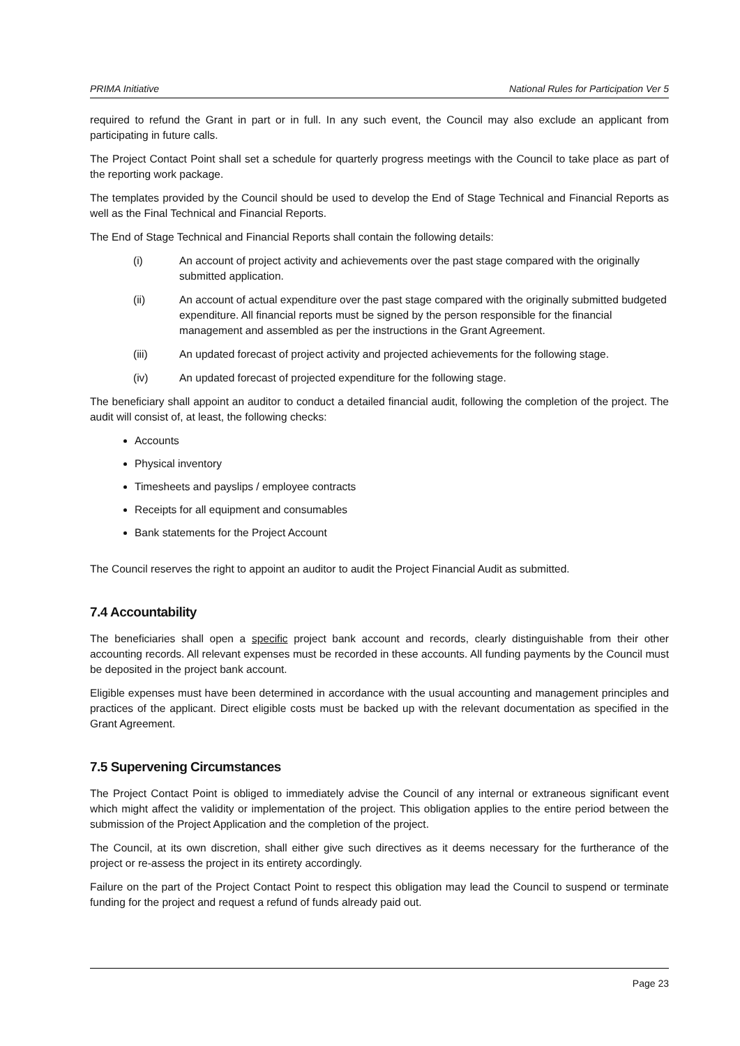PRIMA Initiative National Rules for Participation Ver 5
required to refund the Grant in part or in full. In any such event, the Council may also exclude an applicant from participating in future calls.
The Project Contact Point shall set a schedule for quarterly progress meetings with the Council to take place as part of the reporting work package.
The templates provided by the Council should be used to develop the End of Stage Technical and Financial Reports as well as the Final Technical and Financial Reports.
The End of Stage Technical and Financial Reports shall contain the following details:
(i) An account of project activity and achievements over the past stage compared with the originally submitted application.
(ii) An account of actual expenditure over the past stage compared with the originally submitted budgeted expenditure. All financial reports must be signed by the person responsible for the financial management and assembled as per the instructions in the Grant Agreement.
(iii) An updated forecast of project activity and projected achievements for the following stage.
(iv) An updated forecast of projected expenditure for the following stage.
The beneficiary shall appoint an auditor to conduct a detailed financial audit, following the completion of the project. The audit will consist of, at least, the following checks:
Accounts
Physical inventory
Timesheets and payslips / employee contracts
Receipts for all equipment and consumables
Bank statements for the Project Account
The Council reserves the right to appoint an auditor to audit the Project Financial Audit as submitted.
7.4 Accountability
The beneficiaries shall open a specific project bank account and records, clearly distinguishable from their other accounting records. All relevant expenses must be recorded in these accounts. All funding payments by the Council must be deposited in the project bank account.
Eligible expenses must have been determined in accordance with the usual accounting and management principles and practices of the applicant. Direct eligible costs must be backed up with the relevant documentation as specified in the Grant Agreement.
7.5 Supervening Circumstances
The Project Contact Point is obliged to immediately advise the Council of any internal or extraneous significant event which might affect the validity or implementation of the project. This obligation applies to the entire period between the submission of the Project Application and the completion of the project.
The Council, at its own discretion, shall either give such directives as it deems necessary for the furtherance of the project or re-assess the project in its entirety accordingly.
Failure on the part of the Project Contact Point to respect this obligation may lead the Council to suspend or terminate funding for the project and request a refund of funds already paid out.
Page 23